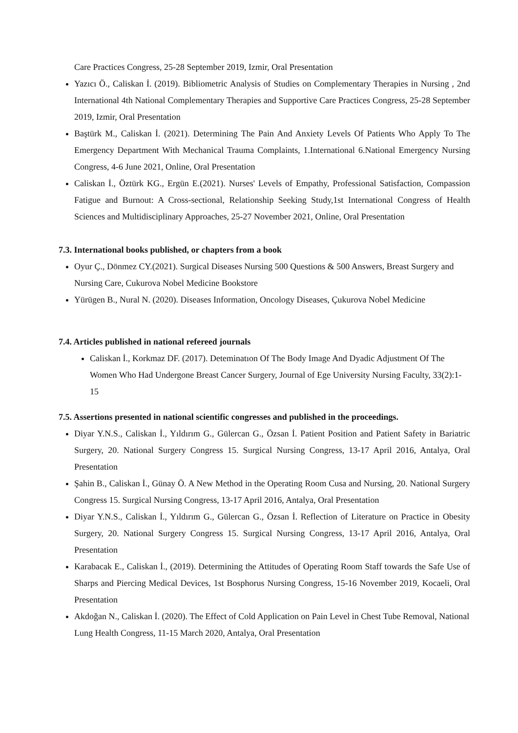Care Practices Congress, 25-28 September 2019, Izmir, Oral Presentation
Yazıcı Ö., Caliskan İ. (2019). Bibliometric Analysis of Studies on Complementary Therapies in Nursing , 2nd International 4th National Complementary Therapies and Supportive Care Practices Congress, 25-28 September 2019, Izmir, Oral Presentation
Baştürk M., Caliskan İ. (2021). Determining The Pain And Anxiety Levels Of Patients Who Apply To The Emergency Department With Mechanical Trauma Complaints, 1.International 6.National Emergency Nursing Congress, 4-6 June 2021, Online, Oral Presentation
Caliskan İ., Öztürk KG., Ergün E.(2021). Nurses' Levels of Empathy, Professional Satisfaction, Compassion Fatigue and Burnout: A Cross-sectional, Relationship Seeking Study,1st International Congress of Health Sciences and Multidisciplinary Approaches, 25-27 November 2021, Online, Oral Presentation
7.3. International books published, or chapters from a book
Oyur Ç., Dönmez CY.(2021). Surgical Diseases Nursing 500 Questions & 500 Answers, Breast Surgery and Nursing Care, Cukurova Nobel Medicine Bookstore
Yürügen B., Nural N. (2020). Diseases Information, Oncology Diseases, Çukurova Nobel Medicine
7.4. Articles published in national refereed journals
Caliskan İ., Korkmaz DF. (2017). Deteminatıon Of The Body Image And Dyadic Adjustment Of The Women Who Had Undergone Breast Cancer Surgery, Journal of Ege University Nursing Faculty, 33(2):1-15
7.5. Assertions presented in national scientific congresses and published in the proceedings.
Diyar Y.N.S., Caliskan İ., Yıldırım G., Gülercan G., Özsan İ. Patient Position and Patient Safety in Bariatric Surgery, 20. National Surgery Congress 15. Surgical Nursing Congress, 13-17 April 2016, Antalya, Oral Presentation
Şahin B., Caliskan İ., Günay Ö. A New Method in the Operating Room Cusa and Nursing, 20. National Surgery Congress 15. Surgical Nursing Congress, 13-17 April 2016, Antalya, Oral Presentation
Diyar Y.N.S., Caliskan İ., Yıldırım G., Gülercan G., Özsan İ. Reflection of Literature on Practice in Obesity Surgery, 20. National Surgery Congress 15. Surgical Nursing Congress, 13-17 April 2016, Antalya, Oral Presentation
Karabacak E., Caliskan İ., (2019). Determining the Attitudes of Operating Room Staff towards the Safe Use of Sharps and Piercing Medical Devices, 1st Bosphorus Nursing Congress, 15-16 November 2019, Kocaeli, Oral Presentation
Akdoğan N., Caliskan İ. (2020). The Effect of Cold Application on Pain Level in Chest Tube Removal, National Lung Health Congress, 11-15 March 2020, Antalya, Oral Presentation